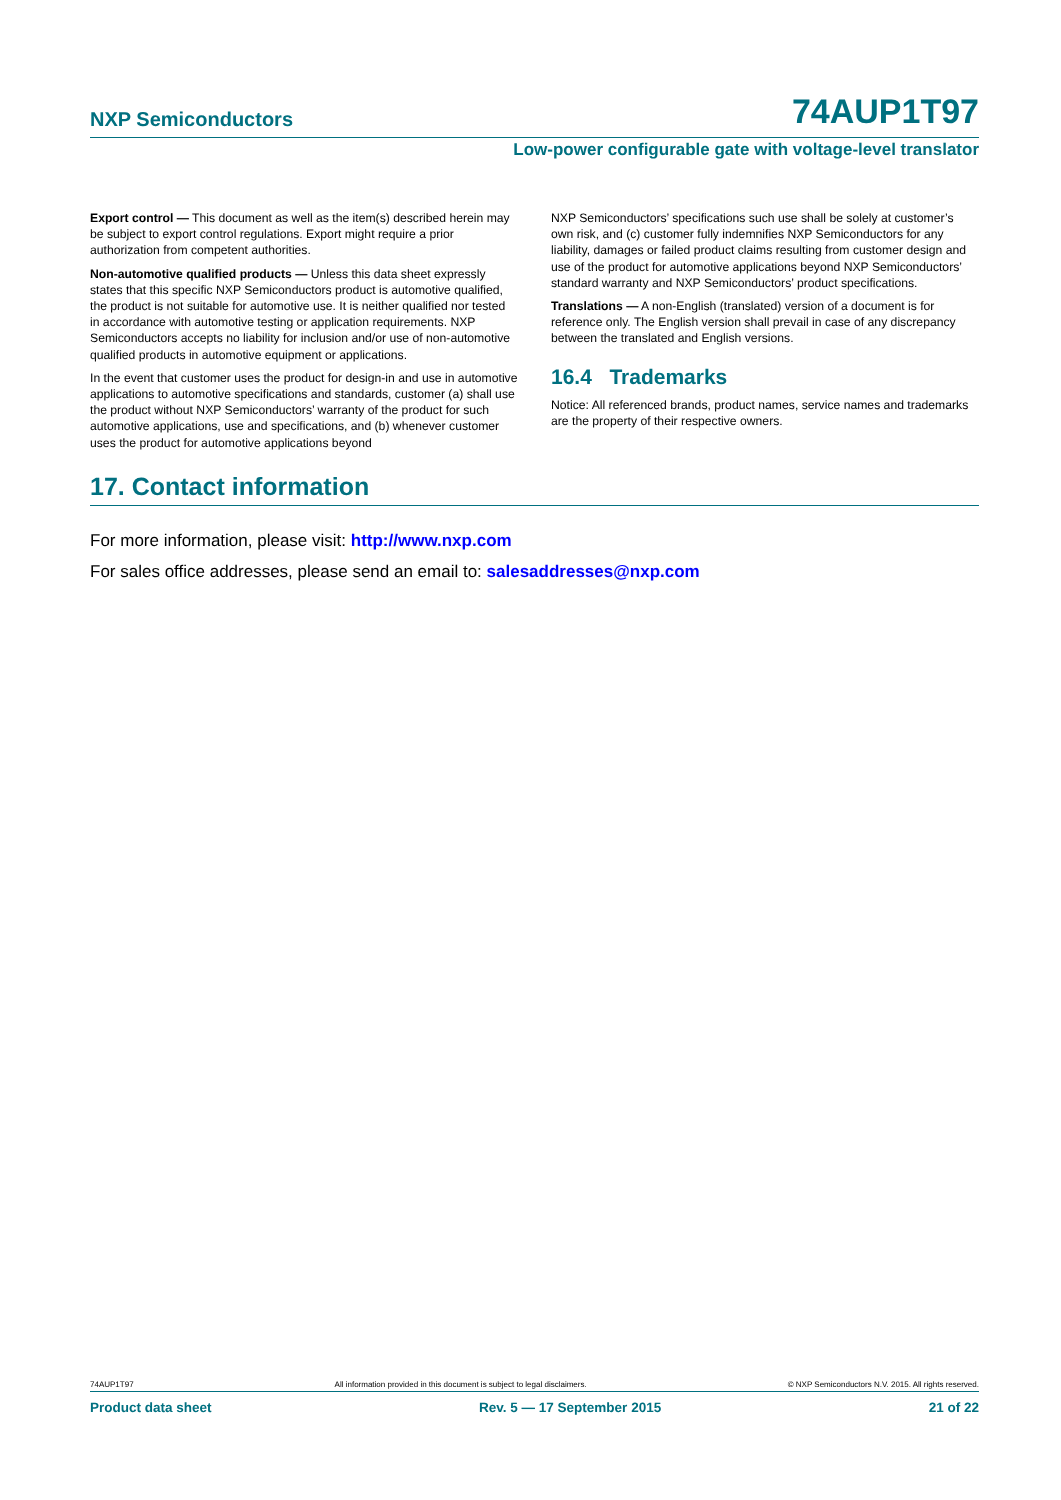NXP Semiconductors 74AUP1T97
Low-power configurable gate with voltage-level translator
Export control — This document as well as the item(s) described herein may be subject to export control regulations. Export might require a prior authorization from competent authorities.
Non-automotive qualified products — Unless this data sheet expressly states that this specific NXP Semiconductors product is automotive qualified, the product is not suitable for automotive use. It is neither qualified nor tested in accordance with automotive testing or application requirements. NXP Semiconductors accepts no liability for inclusion and/or use of non-automotive qualified products in automotive equipment or applications.
In the event that customer uses the product for design-in and use in automotive applications to automotive specifications and standards, customer (a) shall use the product without NXP Semiconductors’ warranty of the product for such automotive applications, use and specifications, and (b) whenever customer uses the product for automotive applications beyond
NXP Semiconductors’ specifications such use shall be solely at customer’s own risk, and (c) customer fully indemnifies NXP Semiconductors for any liability, damages or failed product claims resulting from customer design and use of the product for automotive applications beyond NXP Semiconductors’ standard warranty and NXP Semiconductors’ product specifications.
Translations — A non-English (translated) version of a document is for reference only. The English version shall prevail in case of any discrepancy between the translated and English versions.
16.4 Trademarks
Notice: All referenced brands, product names, service names and trademarks are the property of their respective owners.
17. Contact information
For more information, please visit: http://www.nxp.com
For sales office addresses, please send an email to: salesaddresses@nxp.com
74AUP1T97 All information provided in this document is subject to legal disclaimers. © NXP Semiconductors N.V. 2015. All rights reserved.
Product data sheet Rev. 5 — 17 September 2015 21 of 22